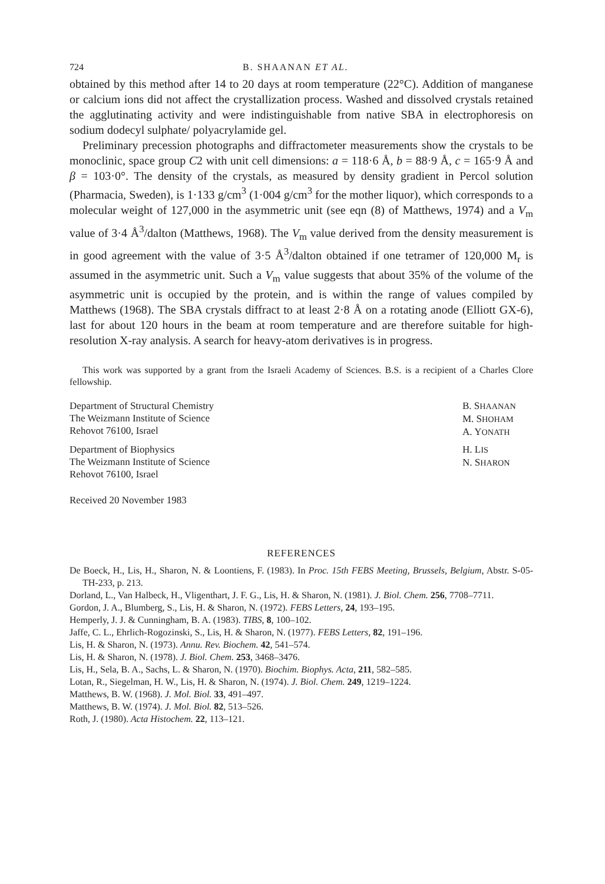724 B. SHAANAN ET AL.
obtained by this method after 14 to 20 days at room temperature (22°C). Addition of manganese or calcium ions did not affect the crystallization process. Washed and dissolved crystals retained the agglutinating activity and were indistinguishable from native SBA in electrophoresis on sodium dodecyl sulphate/ polyacrylamide gel.
Preliminary precession photographs and diffractometer measurements show the crystals to be monoclinic, space group C2 with unit cell dimensions: a = 118·6 Å, b = 88·9 Å, c = 165·9 Å and β = 103·0°. The density of the crystals, as measured by density gradient in Percol solution (Pharmacia, Sweden), is 1·133 g/cm<sup>3</sup> (1·004 g/cm<sup>3</sup> for the mother liquor), which corresponds to a molecular weight of 127,000 in the asymmetric unit (see eqn (8) of Matthews, 1974) and a V<sub>m</sub> value of 3·4 Å<sup>3</sup>/dalton (Matthews, 1968). The V<sub>m</sub> value derived from the density measurement is in good agreement with the value of 3·5 Å<sup>3</sup>/dalton obtained if one tetramer of 120,000 M<sub>r</sub> is assumed in the asymmetric unit. Such a V<sub>m</sub> value suggests that about 35% of the volume of the asymmetric unit is occupied by the protein, and is within the range of values compiled by Matthews (1968). The SBA crystals diffract to at least 2·8 Å on a rotating anode (Elliott GX-6), last for about 120 hours in the beam at room temperature and are therefore suitable for high-resolution X-ray analysis. A search for heavy-atom derivatives is in progress.
This work was supported by a grant from the Israeli Academy of Sciences. B.S. is a recipient of a Charles Clore fellowship.
Department of Structural Chemistry
The Weizmann Institute of Science
Rehovot 76100, Israel
B. SHAANAN
M. SHOHAM
A. YONATH
Department of Biophysics
The Weizmann Institute of Science
Rehovot 76100, Israel
H. LIS
N. SHARON
Received 20 November 1983
REFERENCES
De Boeck, H., Lis, H., Sharon, N. & Loontiens, F. (1983). In Proc. 15th FEBS Meeting, Brussels, Belgium, Abstr. S-05-TH-233, p. 213.
Dorland, L., Van Halbeck, H., Vligenthart, J. F. G., Lis, H. & Sharon, N. (1981). J. Biol. Chem. 256, 7708–7711.
Gordon, J. A., Blumberg, S., Lis, H. & Sharon, N. (1972). FEBS Letters, 24, 193–195.
Hemperly, J. J. & Cunningham, B. A. (1983). TIBS, 8, 100–102.
Jaffe, C. L., Ehrlich-Rogozinski, S., Lis, H. & Sharon, N. (1977). FEBS Letters, 82, 191–196.
Lis, H. & Sharon, N. (1973). Annu. Rev. Biochem. 42, 541–574.
Lis, H. & Sharon, N. (1978). J. Biol. Chem. 253, 3468–3476.
Lis, H., Sela, B. A., Sachs, L. & Sharon, N. (1970). Biochim. Biophys. Acta, 211, 582–585.
Lotan, R., Siegelman, H. W., Lis, H. & Sharon, N. (1974). J. Biol. Chem. 249, 1219–1224.
Matthews, B. W. (1968). J. Mol. Biol. 33, 491–497.
Matthews, B. W. (1974). J. Mol. Biol. 82, 513–526.
Roth, J. (1980). Acta Histochem. 22, 113–121.